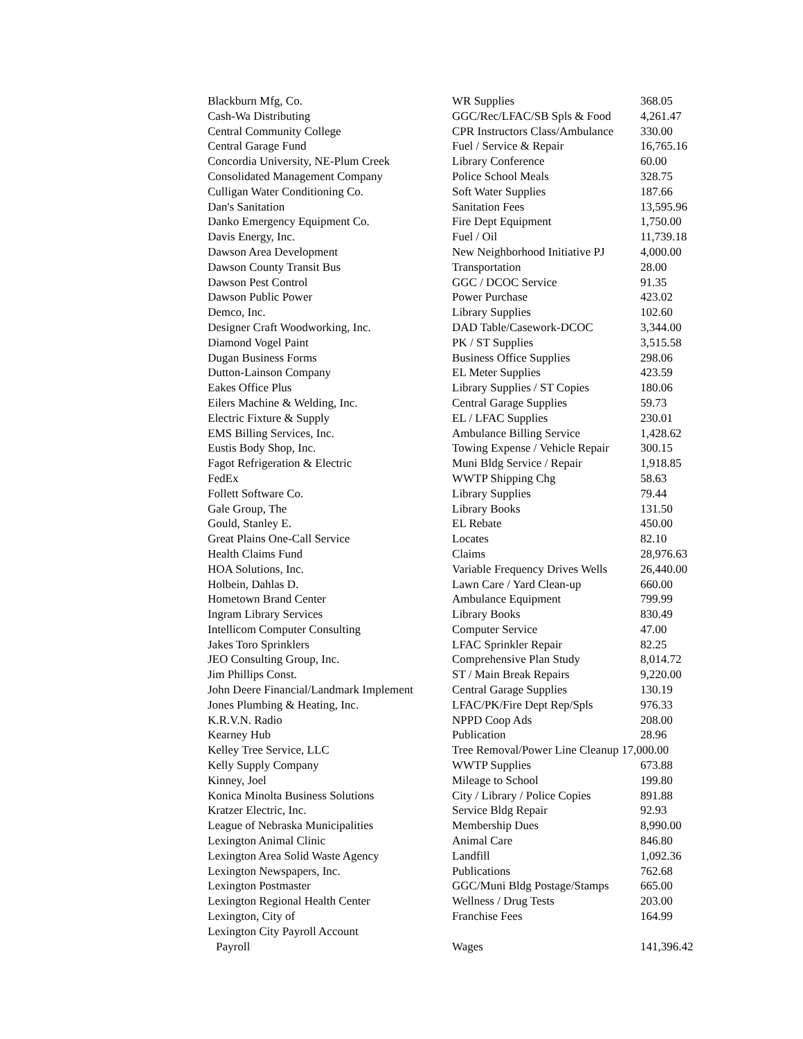| Blackburn Mfg, Co. | WR Supplies | 368.05 |
| Cash-Wa Distributing | GGC/Rec/LFAC/SB Spls & Food | 4,261.47 |
| Central Community College | CPR Instructors Class/Ambulance | 330.00 |
| Central Garage Fund | Fuel / Service & Repair | 16,765.16 |
| Concordia University, NE-Plum Creek | Library Conference | 60.00 |
| Consolidated Management Company | Police School Meals | 328.75 |
| Culligan Water Conditioning Co. | Soft Water Supplies | 187.66 |
| Dan's Sanitation | Sanitation Fees | 13,595.96 |
| Danko Emergency Equipment Co. | Fire Dept Equipment | 1,750.00 |
| Davis Energy, Inc. | Fuel / Oil | 11,739.18 |
| Dawson Area Development | New Neighborhood Initiative PJ | 4,000.00 |
| Dawson County Transit Bus | Transportation | 28.00 |
| Dawson Pest Control | GGC / DCOC Service | 91.35 |
| Dawson Public Power | Power Purchase | 423.02 |
| Demco, Inc. | Library Supplies | 102.60 |
| Designer Craft Woodworking, Inc. | DAD Table/Casework-DCOC | 3,344.00 |
| Diamond Vogel Paint | PK / ST Supplies | 3,515.58 |
| Dugan Business Forms | Business Office Supplies | 298.06 |
| Dutton-Lainson Company | EL Meter Supplies | 423.59 |
| Eakes Office Plus | Library Supplies / ST Copies | 180.06 |
| Eilers Machine & Welding, Inc. | Central Garage Supplies | 59.73 |
| Electric Fixture & Supply | EL / LFAC Supplies | 230.01 |
| EMS Billing Services, Inc. | Ambulance Billing Service | 1,428.62 |
| Eustis Body Shop, Inc. | Towing Expense / Vehicle Repair | 300.15 |
| Fagot Refrigeration & Electric | Muni Bldg Service / Repair | 1,918.85 |
| FedEx | WWTP Shipping Chg | 58.63 |
| Follett Software Co. | Library Supplies | 79.44 |
| Gale Group, The | Library Books | 131.50 |
| Gould, Stanley E. | EL Rebate | 450.00 |
| Great Plains One-Call Service | Locates | 82.10 |
| Health Claims Fund | Claims | 28,976.63 |
| HOA Solutions, Inc. | Variable Frequency Drives Wells | 26,440.00 |
| Holbein, Dahlas D. | Lawn Care / Yard Clean-up | 660.00 |
| Hometown Brand Center | Ambulance Equipment | 799.99 |
| Ingram Library Services | Library Books | 830.49 |
| Intellicom Computer Consulting | Computer Service | 47.00 |
| Jakes Toro Sprinklers | LFAC Sprinkler Repair | 82.25 |
| JEO Consulting Group, Inc. | Comprehensive Plan Study | 8,014.72 |
| Jim Phillips Const. | ST / Main Break Repairs | 9,220.00 |
| John Deere Financial/Landmark Implement | Central Garage Supplies | 130.19 |
| Jones Plumbing & Heating, Inc. | LFAC/PK/Fire Dept Rep/Spls | 976.33 |
| K.R.V.N. Radio | NPPD Coop Ads | 208.00 |
| Kearney Hub | Publication | 28.96 |
| Kelley Tree Service, LLC | Tree Removal/Power Line Cleanup 17,000.00 | |
| Kelly Supply Company | WWTP Supplies | 673.88 |
| Kinney, Joel | Mileage to School | 199.80 |
| Konica Minolta Business Solutions | City / Library / Police Copies | 891.88 |
| Kratzer Electric, Inc. | Service Bldg Repair | 92.93 |
| League of Nebraska Municipalities | Membership Dues | 8,990.00 |
| Lexington Animal Clinic | Animal Care | 846.80 |
| Lexington Area Solid Waste Agency | Landfill | 1,092.36 |
| Lexington Newspapers, Inc. | Publications | 762.68 |
| Lexington Postmaster | GGC/Muni Bldg Postage/Stamps | 665.00 |
| Lexington Regional Health Center | Wellness / Drug Tests | 203.00 |
| Lexington, City of | Franchise Fees | 164.99 |
| Lexington City Payroll Account | | |
| Payroll | Wages | 141,396.42 |